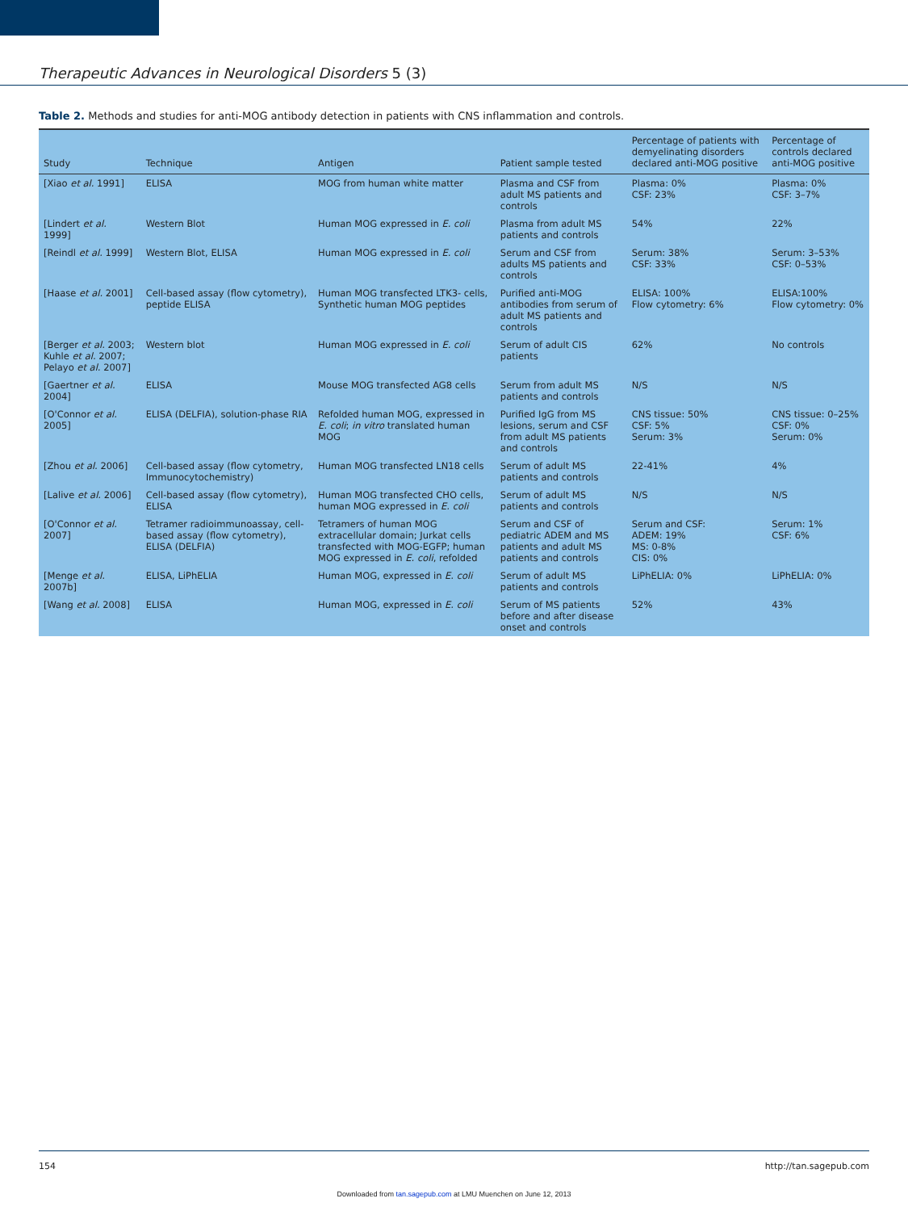Therapeutic Advances in Neurological Disorders 5 (3)
Table 2. Methods and studies for anti-MOG antibody detection in patients with CNS inflammation and controls.
| Study | Technique | Antigen | Patient sample tested | Percentage of patients with demyelinating disorders declared anti-MOG positive | Percentage of controls declared anti-MOG positive |
| --- | --- | --- | --- | --- | --- |
| [Xiao et al. 1991] | ELISA | MOG from human white matter | Plasma and CSF from adult MS patients and controls | Plasma: 0% CSF: 23% | Plasma: 0% CSF: 3–7% |
| [Lindert et al. 1999] | Western Blot | Human MOG expressed in E. coli | Plasma from adult MS patients and controls | 54% | 22% |
| [Reindl et al. 1999] | Western Blot, ELISA | Human MOG expressed in E. coli | Serum and CSF from adults MS patients and controls | Serum: 38% CSF: 33% | Serum: 3–53% CSF: 0–53% |
| [Haase et al. 2001] | Cell-based assay (flow cytometry), peptide ELISA | Human MOG transfected LTK3- cells, Synthetic human MOG peptides | Purified anti-MOG antibodies from serum of adult MS patients and controls | ELISA: 100% Flow cytometry: 6% | ELISA:100% Flow cytometry: 0% |
| [Berger et al. 2003; Kuhle et al. 2007; Pelayo et al. 2007] | Western blot | Human MOG expressed in E. coli | Serum of adult CIS patients | 62% | No controls |
| [Gaertner et al. 2004] | ELISA | Mouse MOG transfected AG8 cells | Serum from adult MS patients and controls | N/S | N/S |
| [O'Connor et al. 2005] | ELISA (DELFIA), solution-phase RIA | Refolded human MOG, expressed in E. coli ; in vitro translated human MOG | Purified IgG from MS lesions, serum and CSF from adult MS patients and controls | CNS tissue: 50% CSF: 5% Serum: 3% | CNS tissue: 0–25% CSF: 0% Serum: 0% |
| [Zhou et al. 2006] | Cell-based assay (flow cytometry, Immunocytochemistry) | Human MOG transfected LN18 cells | Serum of adult MS patients and controls | 22-41% | 4% |
| [Lalive et al. 2006] | Cell-based assay (flow cytometry), ELISA | Human MOG transfected CHO cells, human MOG expressed in E. coli | Serum of adult MS patients and controls | N/S | N/S |
| [O'Connor et al. 2007] | Tetramer radioimmunoassay, cell-based assay (flow cytometry), ELISA (DELFIA) | Tetramers of human MOG extracellular domain; Jurkat cells transfected with MOG-EGFP; human MOG expressed in E. coli , refolded | Serum and CSF of pediatric ADEM and MS patients and adult MS patients and controls | Serum and CSF: ADEM: 19% MS: 0-8% CIS: 0% | Serum: 1% CSF: 6% |
| [Menge et al. 2007b] | ELISA, LiPhELIA | Human MOG, expressed in E. coli | Serum of adult MS patients and controls | LiPhELIA: 0% | LiPhELIA: 0% |
| [Wang et al. 2008] | ELISA | Human MOG, expressed in E. coli | Serum of MS patients before and after disease onset and controls | 52% | 43% |
154 http://tan.sagepub.com
Downloaded from tan.sagepub.com at LMU Muenchen on June 12, 2013